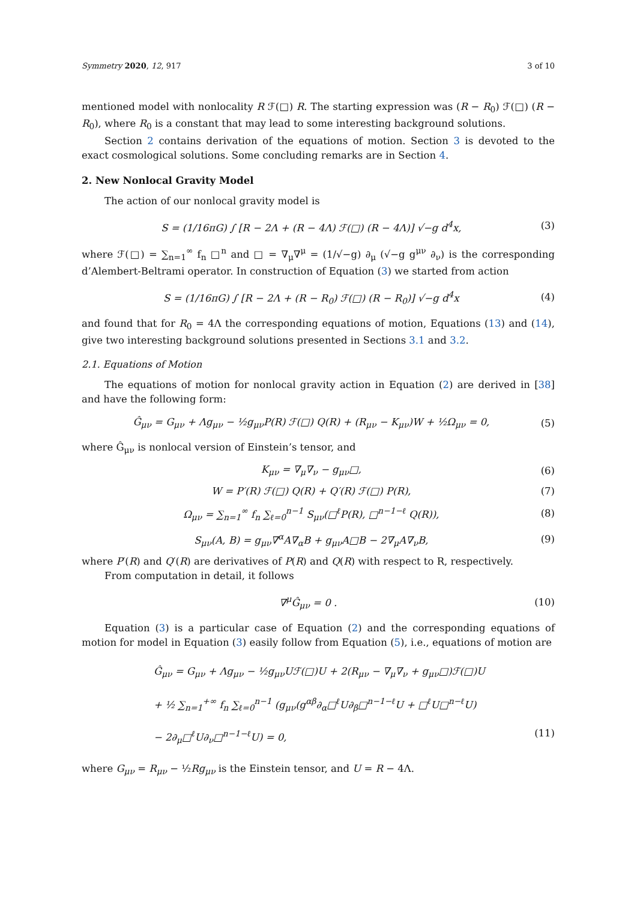Symmetry 2020, 12, 917 3 of 10
mentioned model with nonlocality R ℱ(□) R. The starting expression was (R − R<sub>0</sub>) ℱ(□) (R − R<sub>0</sub>), where R<sub>0</sub> is a constant that may lead to some interesting background solutions.
Section 2 contains derivation of the equations of motion. Section 3 is devoted to the exact cosmological solutions. Some concluding remarks are in Section 4.
2. New Nonlocal Gravity Model
The action of our nonlocal gravity model is
S = (1/16πG) ∫ [R − 2Λ + (R − 4Λ) ℱ(□) (R − 4Λ)] √−g d<sup>4</sup>x, (3)
where ℱ(□) = ∑<sub>n=1</sub><sup>∞</sup> f<sub>n</sub> □<sup>n</sup> and □ = ∇<sub>μ</sub>∇<sup>μ</sup> = (1/√−g) ∂<sub>μ</sub> (√−g g<sup>μν</sup> ∂<sub>ν</sub>) is the corresponding d’Alembert-Beltrami operator. In construction of Equation (3) we started from action
S = (1/16πG) ∫ [R − 2Λ + (R − R<sub>0</sub>) ℱ(□) (R − R<sub>0</sub>)] √−g d<sup>4</sup>x (4)
and found that for R<sub>0</sub> = 4Λ the corresponding equations of motion, Equations (13) and (14), give two interesting background solutions presented in Sections 3.1 and 3.2.
2.1. Equations of Motion
The equations of motion for nonlocal gravity action in Equation (2) are derived in [38] and have the following form:
Ĝ<sub>μν</sub> = G<sub>μν</sub> + Λg<sub>μν</sub> − ½g<sub>μν</sub>P(R) ℱ(□) Q(R) + (R<sub>μν</sub> − K<sub>μν</sub>)W + ½Ω<sub>μν</sub> = 0, (5)
where Ĝ<sub>μν</sub> is nonlocal version of Einstein’s tensor, and
K<sub>μν</sub> = ∇<sub>μ</sub>∇<sub>ν</sub> − g<sub>μν</sub>□, (6)
W = P′(R) ℱ(□) Q(R) + Q′(R) ℱ(□) P(R), (7)
Ω<sub>μν</sub> = ∑<sub>n=1</sub><sup>∞</sup> f<sub>n</sub> ∑<sub>ℓ=0</sub><sup>n−1</sup> S<sub>μν</sub>(□<sup>ℓ</sup>P(R), □<sup>n−1−ℓ</sup> Q(R)), (8)
S<sub>μν</sub>(A, B) = g<sub>μν</sub>∇<sup>α</sup>A∇<sub>α</sub>B + g<sub>μν</sub>A□B − 2∇<sub>μ</sub>A∇<sub>ν</sub>B, (9)
where P′(R) and Q′(R) are derivatives of P(R) and Q(R) with respect to R, respectively.
From computation in detail, it follows
∇<sup>μ</sup>Ĝ<sub>μν</sub> = 0 . (10)
Equation (3) is a particular case of Equation (2) and the corresponding equations of motion for model in Equation (3) easily follow from Equation (5), i.e., equations of motion are
Ĝ<sub>μν</sub> = G<sub>μν</sub> + Λg<sub>μν</sub> − ½g<sub>μν</sub>Uℱ(□)U + 2(R<sub>μν</sub> − ∇<sub>μ</sub>∇<sub>ν</sub> + g<sub>μν</sub>□)ℱ(□)U
+ ½ ∑<sub>n=1</sub><sup>+∞</sup> f<sub>n</sub> ∑<sub>ℓ=0</sub><sup>n−1</sup> (g<sub>μν</sub>(g<sup>αβ</sup>∂<sub>α</sub>□<sup>ℓ</sup>U∂<sub>β</sub>□<sup>n−1−ℓ</sup>U + □<sup>ℓ</sup>U□<sup>n−ℓ</sup>U)
− 2∂<sub>μ</sub>□<sup>ℓ</sup>U∂<sub>ν</sub>□<sup>n−1−ℓ</sup>U) = 0, (11)
where G<sub>μν</sub> = R<sub>μν</sub> − ½Rg<sub>μν</sub> is the Einstein tensor, and U = R − 4Λ.